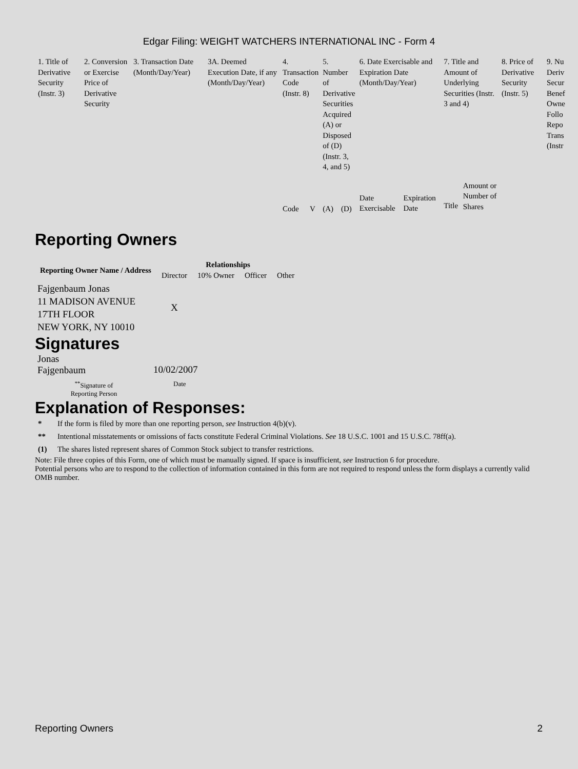Edgar Filing: WEIGHT WATCHERS INTERNATIONAL INC - Form 4
| 1. Title of Derivative Security (Instr. 3) | 2. Conversion or Exercise Price of Derivative Security | 3. Transaction Date (Month/Day/Year) | 3A. Deemed Execution Date, if any (Month/Day/Year) | 4. Transaction Code (Instr. 8) | | 5. Number of Derivative Securities Acquired (A) or Disposed of (D) (Instr. 3, 4, and 5) | | 6. Date Exercisable and Expiration Date (Month/Day/Year) | | 7. Title and Amount of Underlying Securities (Instr. 3 and 4) | | 8. Price of Derivative Security (Instr. 5) | 9. Nu Deriv Secur Benef Owne Follo Repo Trans (Instr |
| --- | --- | --- | --- | --- | --- | --- | --- | --- | --- | --- | --- | --- | --- |
| | | | | | | | | Date Exercisable | Expiration Date | Title | Amount or Number of Shares | | |
| | | | | Code | V | (A) | (D) | | | | | | |
Reporting Owners
| Reporting Owner Name / Address | Relationships | | | |
| --- | --- | --- | --- | --- |
| | Director | 10% Owner | Officer | Other |
| Fajgenbaum Jonas 11 MADISON AVENUE 17TH FLOOR NEW YORK, NY 10010 | X | | | |
Signatures
| Jonas Fajgenbaum | 10/02/2007 |
| <sup>**</sup> Signature of Reporting Person | Date |
Explanation of Responses:
| * | If the form is filed by more than one reporting person, see Instruction 4(b)(v). |
| ** | Intentional misstatements or omissions of facts constitute Federal Criminal Violations. See 18 U.S.C. 1001 and 15 U.S.C. 78ff(a). |
| (1) | The shares listed represent shares of Common Stock subject to transfer restrictions. |
Note: File three copies of this Form, one of which must be manually signed. If space is insufficient, see Instruction 6 for procedure.
Potential persons who are to respond to the collection of information contained in this form are not required to respond unless the form displays a currently valid OMB number.
Reporting Owners 2